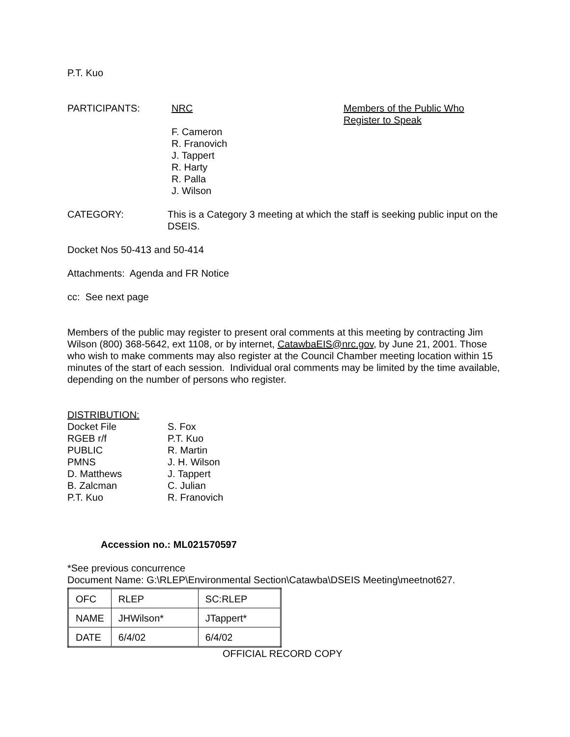P.T. Kuo
PARTICIPANTS: NRC
F. Cameron
R. Franovich
J. Tappert
R. Harty
R. Palla
J. Wilson
Members of the Public Who
Register to Speak
CATEGORY: This is a Category 3 meeting at which the staff is seeking public input on the DSEIS.
Docket Nos 50-413 and 50-414
Attachments: Agenda and FR Notice
cc: See next page
Members of the public may register to present oral comments at this meeting by contracting Jim Wilson (800) 368-5642, ext 1108, or by internet, CatawbaEIS@nrc.gov, by June 21, 2001. Those who wish to make comments may also register at the Council Chamber meeting location within 15 minutes of the start of each session. Individual oral comments may be limited by the time available, depending on the number of persons who register.
DISTRIBUTION:
| Docket File | S. Fox |
| RGEB r/f | P.T. Kuo |
| PUBLIC | R. Martin |
| PMNS | J. H. Wilson |
| D. Matthews | J. Tappert |
| B. Zalcman | C. Julian |
| P.T. Kuo | R. Franovich |
Accession no.: ML021570597
*See previous concurrence
Document Name: G:\RLEP\Environmental Section\Catawba\DSEIS Meeting\meetnot627.
| OFC | RLEP | SC:RLEP |
| NAME | JHWilson* | JTappert* |
| DATE | 6/4/02 | 6/4/02 |
OFFICIAL RECORD COPY